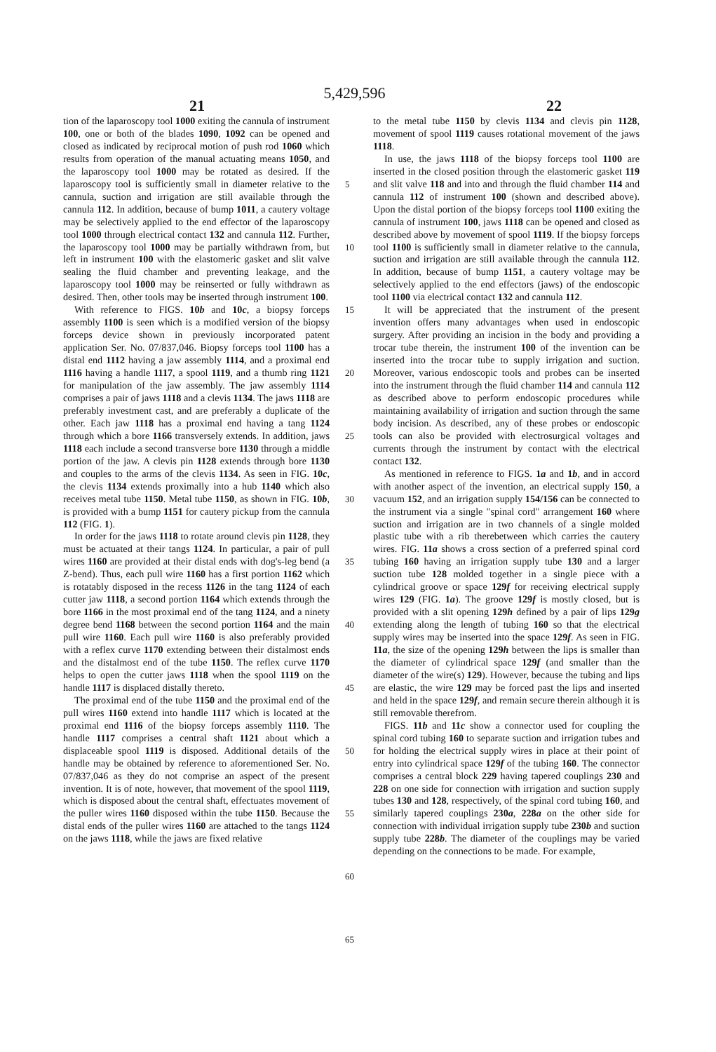5,429,596
21 22
tion of the laparoscopy tool 1000 exiting the cannula of instrument 100, one or both of the blades 1090, 1092 can be opened and closed as indicated by reciprocal motion of push rod 1060 which results from operation of the manual actuating means 1050, and the laparoscopy tool 1000 may be rotated as desired. If the laparoscopy tool is sufficiently small in diameter relative to the cannula, suction and irrigation are still available through the cannula 112. In addition, because of bump 1011, a cautery voltage may be selectively applied to the end effector of the laparoscopy tool 1000 through electrical contact 132 and cannula 112. Further, the laparoscopy tool 1000 may be partially withdrawn from, but left in instrument 100 with the elastomeric gasket and slit valve sealing the fluid chamber and preventing leakage, and the laparoscopy tool 1000 may be reinserted or fully withdrawn as desired. Then, other tools may be inserted through instrument 100.
With reference to FIGS. 10b and 10c, a biopsy forceps assembly 1100 is seen which is a modified version of the biopsy forceps device shown in previously incorporated patent application Ser. No. 07/837,046. Biopsy forceps tool 1100 has a distal end 1112 having a jaw assembly 1114, and a proximal end 1116 having a handle 1117, a spool 1119, and a thumb ring 1121 for manipulation of the jaw assembly. The jaw assembly 1114 comprises a pair of jaws 1118 and a clevis 1134. The jaws 1118 are preferably investment cast, and are preferably a duplicate of the other. Each jaw 1118 has a proximal end having a tang 1124 through which a bore 1166 transversely extends. In addition, jaws 1118 each include a second transverse bore 1130 through a middle portion of the jaw. A clevis pin 1128 extends through bore 1130 and couples to the arms of the clevis 1134. As seen in FIG. 10c, the clevis 1134 extends proximally into a hub 1140 which also receives metal tube 1150. Metal tube 1150, as shown in FIG. 10b, is provided with a bump 1151 for cautery pickup from the cannula 112 (FIG. 1).
In order for the jaws 1118 to rotate around clevis pin 1128, they must be actuated at their tangs 1124. In particular, a pair of pull wires 1160 are provided at their distal ends with dog's-leg bend (a Z-bend). Thus, each pull wire 1160 has a first portion 1162 which is rotatably disposed in the recess 1126 in the tang 1124 of each cutter jaw 1118, a second portion 1164 which extends through the bore 1166 in the most proximal end of the tang 1124, and a ninety degree bend 1168 between the second portion 1164 and the main pull wire 1160. Each pull wire 1160 is also preferably provided with a reflex curve 1170 extending between their distalmost ends and the distalmost end of the tube 1150. The reflex curve 1170 helps to open the cutter jaws 1118 when the spool 1119 on the handle 1117 is displaced distally thereto.
The proximal end of the tube 1150 and the proximal end of the pull wires 1160 extend into handle 1117 which is located at the proximal end 1116 of the biopsy forceps assembly 1110. The handle 1117 comprises a central shaft 1121 about which a displaceable spool 1119 is disposed. Additional details of the handle may be obtained by reference to aforementioned Ser. No. 07/837,046 as they do not comprise an aspect of the present invention. It is of note, however, that movement of the spool 1119, which is disposed about the central shaft, effectuates movement of the puller wires 1160 disposed within the tube 1150. Because the distal ends of the puller wires 1160 are attached to the tangs 1124 on the jaws 1118, while the jaws are fixed relative
5
10
15
20
25
30
35
40
45
50
55
60
65
to the metal tube 1150 by clevis 1134 and clevis pin 1128, movement of spool 1119 causes rotational movement of the jaws 1118.
In use, the jaws 1118 of the biopsy forceps tool 1100 are inserted in the closed position through the elastomeric gasket 119 and slit valve 118 and into and through the fluid chamber 114 and cannula 112 of instrument 100 (shown and described above). Upon the distal portion of the biopsy forceps tool 1100 exiting the cannula of instrument 100, jaws 1118 can be opened and closed as described above by movement of spool 1119. If the biopsy forceps tool 1100 is sufficiently small in diameter relative to the cannula, suction and irrigation are still available through the cannula 112. In addition, because of bump 1151, a cautery voltage may be selectively applied to the end effectors (jaws) of the endoscopic tool 1100 via electrical contact 132 and cannula 112.
It will be appreciated that the instrument of the present invention offers many advantages when used in endoscopic surgery. After providing an incision in the body and providing a trocar tube therein, the instrument 100 of the invention can be inserted into the trocar tube to supply irrigation and suction. Moreover, various endoscopic tools and probes can be inserted into the instrument through the fluid chamber 114 and cannula 112 as described above to perform endoscopic procedures while maintaining availability of irrigation and suction through the same body incision. As described, any of these probes or endoscopic tools can also be provided with electrosurgical voltages and currents through the instrument by contact with the electrical contact 132.
As mentioned in reference to FIGS. 1a and 1b, and in accord with another aspect of the invention, an electrical supply 150, a vacuum 152, and an irrigation supply 154/156 can be connected to the instrument via a single "spinal cord" arrangement 160 where suction and irrigation are in two channels of a single molded plastic tube with a rib therebetween which carries the cautery wires. FIG. 11a shows a cross section of a preferred spinal cord tubing 160 having an irrigation supply tube 130 and a larger suction tube 128 molded together in a single piece with a cylindrical groove or space 129f for receiving electrical supply wires 129 (FIG. 1a). The groove 129f is mostly closed, but is provided with a slit opening 129h defined by a pair of lips 129g extending along the length of tubing 160 so that the electrical supply wires may be inserted into the space 129f. As seen in FIG. 11a, the size of the opening 129h between the lips is smaller than the diameter of cylindrical space 129f (and smaller than the diameter of the wire(s) 129). However, because the tubing and lips are elastic, the wire 129 may be forced past the lips and inserted and held in the space 129f, and remain secure therein although it is still removable therefrom.
FIGS. 11b and 11c show a connector used for coupling the spinal cord tubing 160 to separate suction and irrigation tubes and for holding the electrical supply wires in place at their point of entry into cylindrical space 129f of the tubing 160. The connector comprises a central block 229 having tapered couplings 230 and 228 on one side for connection with irrigation and suction supply tubes 130 and 128, respectively, of the spinal cord tubing 160, and similarly tapered couplings 230a, 228a on the other side for connection with individual irrigation supply tube 230b and suction supply tube 228b. The diameter of the couplings may be varied depending on the connections to be made. For example,